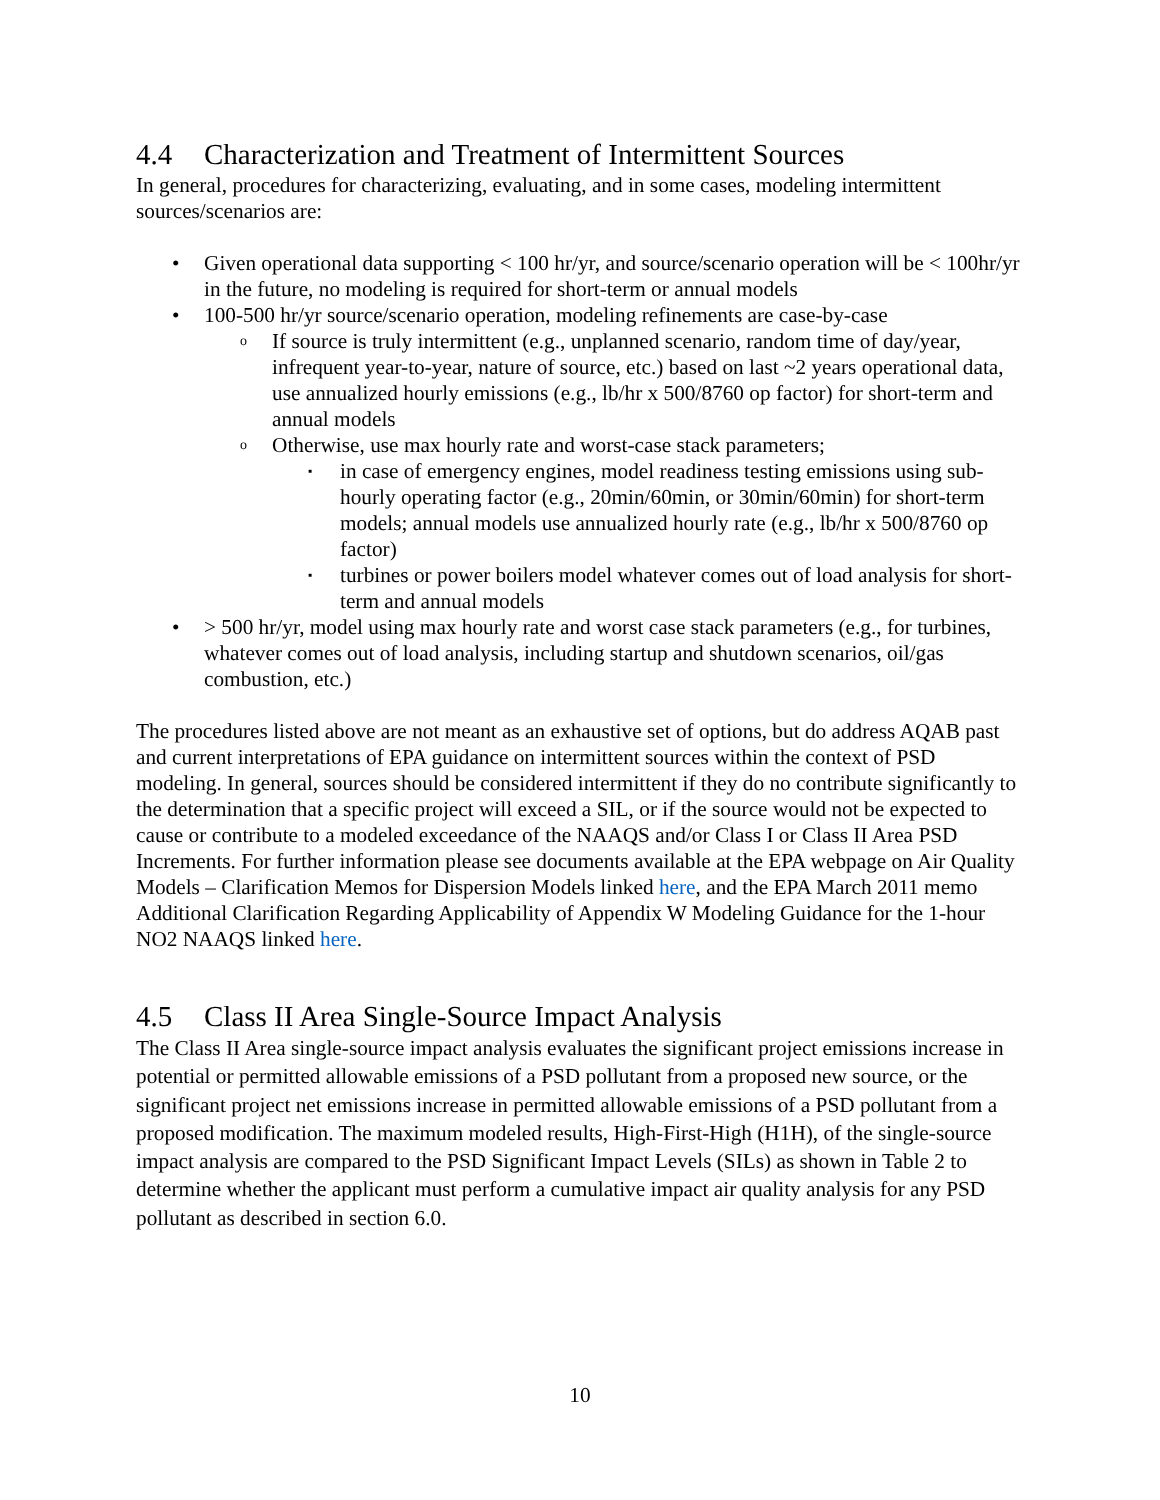4.4 Characterization and Treatment of Intermittent Sources
In general, procedures for characterizing, evaluating, and in some cases, modeling intermittent sources/scenarios are:
• Given operational data supporting < 100 hr/yr, and source/scenario operation will be < 100hr/yr in the future, no modeling is required for short-term or annual models
• 100-500 hr/yr source/scenario operation, modeling refinements are case-by-case
o If source is truly intermittent (e.g., unplanned scenario, random time of day/year, infrequent year-to-year, nature of source, etc.) based on last ~2 years operational data, use annualized hourly emissions (e.g., lb/hr x 500/8760 op factor) for short-term and annual models
o Otherwise, use max hourly rate and worst-case stack parameters;
▪ in case of emergency engines, model readiness testing emissions using sub-hourly operating factor (e.g., 20min/60min, or 30min/60min) for short-term models; annual models use annualized hourly rate (e.g., lb/hr x 500/8760 op factor)
▪ turbines or power boilers model whatever comes out of load analysis for short-term and annual models
• > 500 hr/yr, model using max hourly rate and worst case stack parameters (e.g., for turbines, whatever comes out of load analysis, including startup and shutdown scenarios, oil/gas combustion, etc.)
The procedures listed above are not meant as an exhaustive set of options, but do address AQAB past and current interpretations of EPA guidance on intermittent sources within the context of PSD modeling. In general, sources should be considered intermittent if they do no contribute significantly to the determination that a specific project will exceed a SIL, or if the source would not be expected to cause or contribute to a modeled exceedance of the NAAQS and/or Class I or Class II Area PSD Increments. For further information please see documents available at the EPA webpage on Air Quality Models – Clarification Memos for Dispersion Models linked here, and the EPA March 2011 memo Additional Clarification Regarding Applicability of Appendix W Modeling Guidance for the 1-hour NO2 NAAQS linked here.
4.5 Class II Area Single-Source Impact Analysis
The Class II Area single-source impact analysis evaluates the significant project emissions increase in potential or permitted allowable emissions of a PSD pollutant from a proposed new source, or the significant project net emissions increase in permitted allowable emissions of a PSD pollutant from a proposed modification. The maximum modeled results, High-First-High (H1H), of the single-source impact analysis are compared to the PSD Significant Impact Levels (SILs) as shown in Table 2 to determine whether the applicant must perform a cumulative impact air quality analysis for any PSD pollutant as described in section 6.0.
10